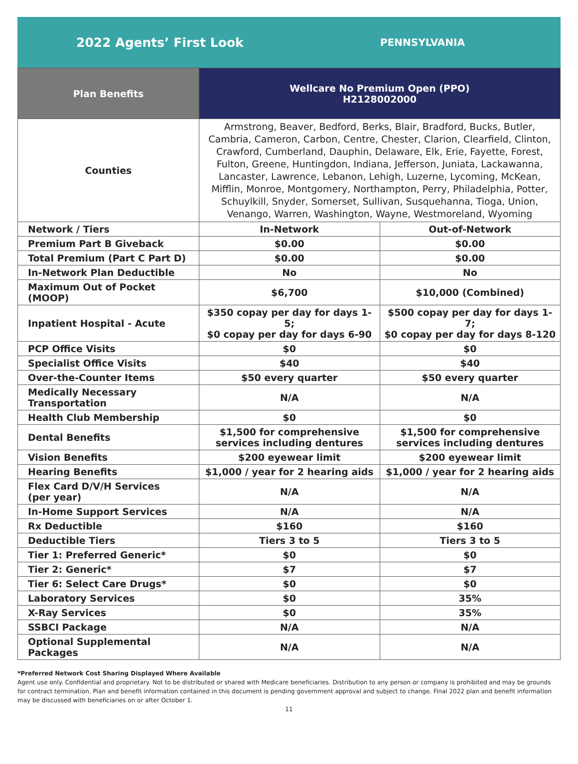2022 Agents’ First Look
PENNSYLVANIA
| Plan Benefits | Wellcare No Premium Open (PPO) H2128002000 | |
| --- | --- | --- |
| Counties | Armstrong, Beaver, Bedford, Berks, Blair, Bradford, Bucks, Butler, Cambria, Cameron, Carbon, Centre, Chester, Clarion, Clearfield, Clinton, Crawford, Cumberland, Dauphin, Delaware, Elk, Erie, Fayette, Forest, Fulton, Greene, Huntingdon, Indiana, Jefferson, Juniata, Lackawanna, Lancaster, Lawrence, Lebanon, Lehigh, Luzerne, Lycoming, McKean, Mifflin, Monroe, Montgomery, Northampton, Perry, Philadelphia, Potter, Schuylkill, Snyder, Somerset, Sullivan, Susquehanna, Tioga, Union, Venango, Warren, Washington, Wayne, Westmoreland, Wyoming | |
| Network / Tiers | In-Network | Out-of-Network |
| Premium Part B Giveback | $0.00 | $0.00 |
| Total Premium (Part C Part D) | $0.00 | $0.00 |
| In-Network Plan Deductible | No | No |
| Maximum Out of Pocket (MOOP) | $6,700 | $10,000 (Combined) |
| Inpatient Hospital - Acute | $350 copay per day for days 1-5; $0 copay per day for days 6-90 | $500 copay per day for days 1-7; $0 copay per day for days 8-120 |
| PCP Office Visits | $0 | $0 |
| Specialist Office Visits | $40 | $40 |
| Over-the-Counter Items | $50 every quarter | $50 every quarter |
| Medically Necessary Transportation | N/A | N/A |
| Health Club Membership | $0 | $0 |
| Dental Benefits | $1,500 for comprehensive services including dentures | $1,500 for comprehensive services including dentures |
| Vision Benefits | $200 eyewear limit | $200 eyewear limit |
| Hearing Benefits | $1,000 / year for 2 hearing aids | $1,000 / year for 2 hearing aids |
| Flex Card D/V/H Services (per year) | N/A | N/A |
| In-Home Support Services | N/A | N/A |
| Rx Deductible | $160 | $160 |
| Deductible Tiers | Tiers 3 to 5 | Tiers 3 to 5 |
| Tier 1: Preferred Generic* | $0 | $0 |
| Tier 2: Generic* | $7 | $7 |
| Tier 6: Select Care Drugs* | $0 | $0 |
| Laboratory Services | $0 | 35% |
| X-Ray Services | $0 | 35% |
| SSBCI Package | N/A | N/A |
| Optional Supplemental Packages | N/A | N/A |
*Preferred Network Cost Sharing Displayed Where Available
Agent use only. Confidential and proprietary. Not to be distributed or shared with Medicare beneficiaries. Distribution to any person or company is prohibited and may be grounds for contract termination. Plan and benefit information contained in this document is pending government approval and subject to change. Final 2022 plan and benefit information may be discussed with beneficiaries on or after October 1.
11